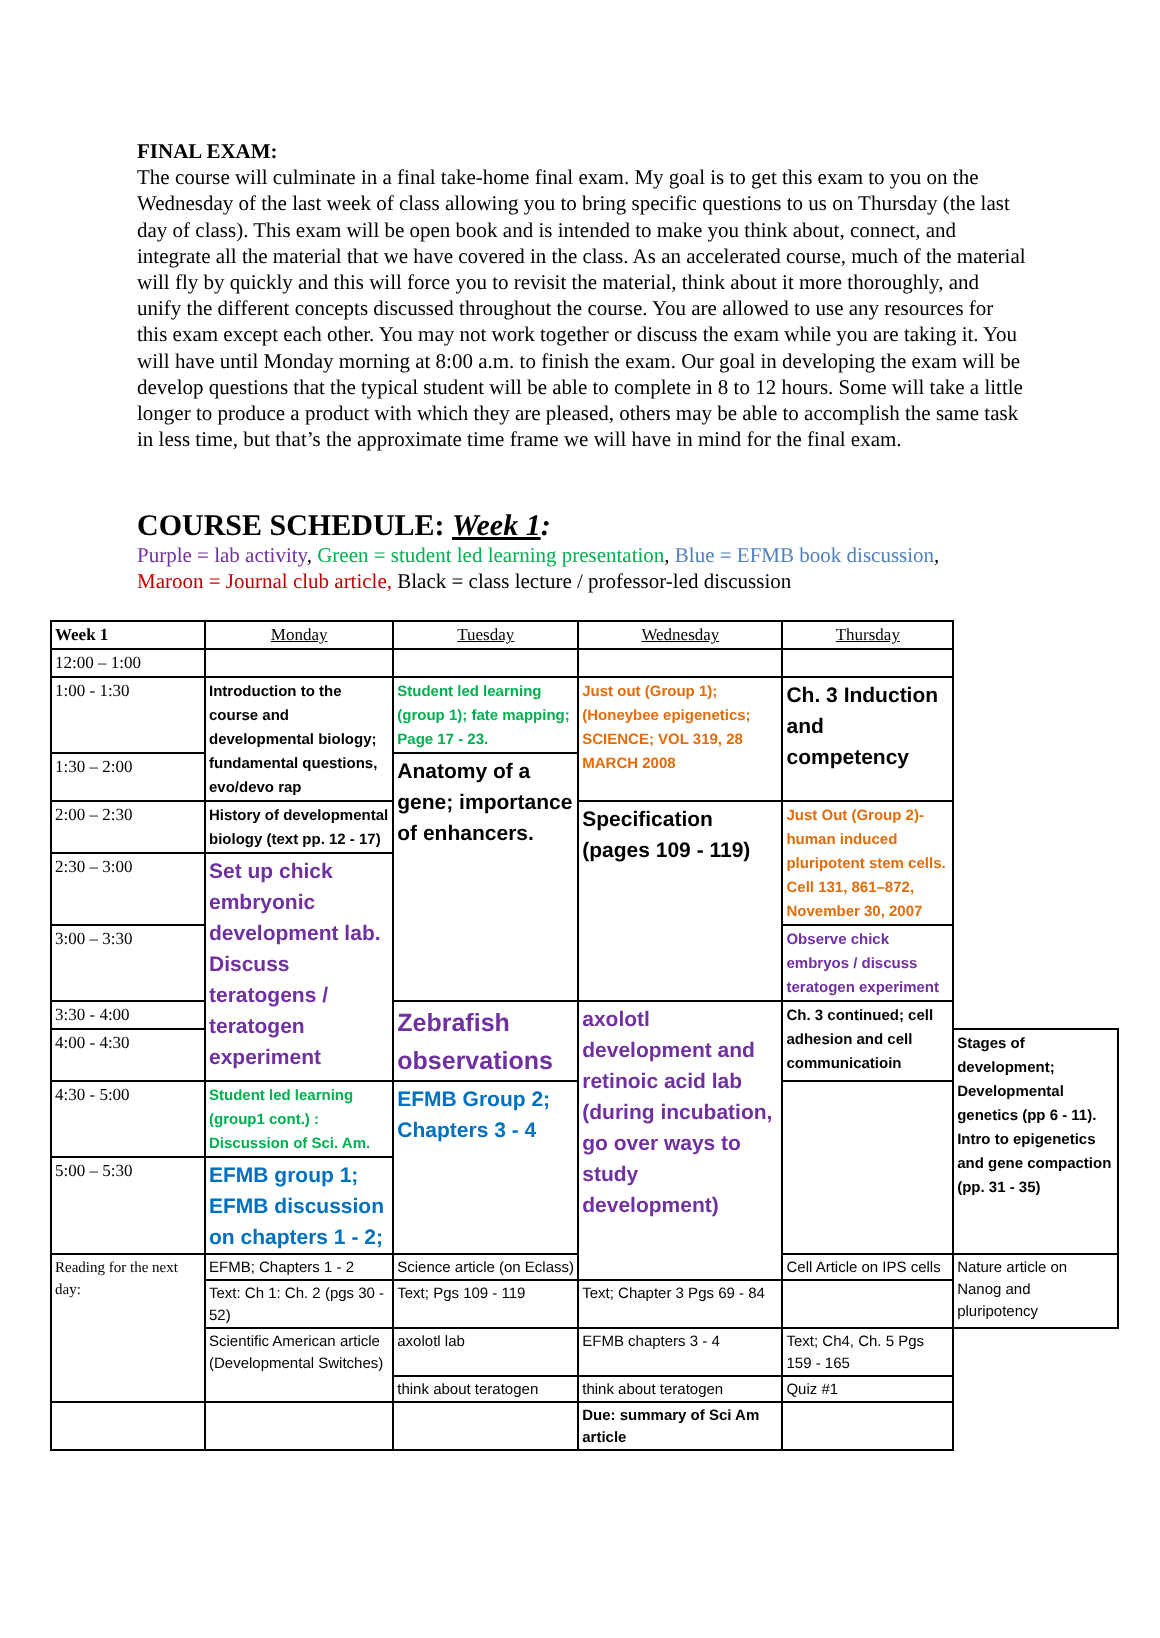FINAL EXAM:
The course will culminate in a final take-home final exam. My goal is to get this exam to you on the Wednesday of the last week of class allowing you to bring specific questions to us on Thursday (the last day of class). This exam will be open book and is intended to make you think about, connect, and integrate all the material that we have covered in the class. As an accelerated course, much of the material will fly by quickly and this will force you to revisit the material, think about it more thoroughly, and unify the different concepts discussed throughout the course. You are allowed to use any resources for this exam except each other. You may not work together or discuss the exam while you are taking it. You will have until Monday morning at 8:00 a.m. to finish the exam. Our goal in developing the exam will be develop questions that the typical student will be able to complete in 8 to 12 hours. Some will take a little longer to produce a product with which they are pleased, others may be able to accomplish the same task in less time, but that’s the approximate time frame we will have in mind for the final exam.
COURSE SCHEDULE: Week 1:
Purple = lab activity, Green = student led learning presentation, Blue = EFMB book discussion,
Maroon = Journal club article, Black = class lecture / professor-led discussion
| Week 1 | Monday | Tuesday | Wednesday | Thursday | |
| 12:00 – 1:00 | | | | | |
| 1:00 - 1:30 | Introduction to the course and developmental biology; fundamental questions, evo/devo rap | Student led learning (group 1); fate mapping; Page 17 - 23. | Just out (Group 1); (Honeybee epigenetics; SCIENCE; VOL 319, 28 MARCH 2008 | Ch. 3 Induction and competency | |
| 1:30 – 2:00 | | Anatomy of a gene; importance of enhancers. | | | |
| 2:00 – 2:30 | History of developmental biology (text pp. 12 - 17) | | Specification (pages 109 - 119) | Just Out (Group 2)- human induced pluripotent stem cells. Cell 131, 861–872, November 30, 2007 | |
| 2:30 – 3:00 | Set up chick embryonic development lab. Discuss teratogens / teratogen experiment | | | | |
| 3:00 – 3:30 | | | | Observe chick embryos / discuss teratogen experiment | |
| 3:30 - 4:00 | | Zebrafish observations | axolotl development and retinoic acid lab (during incubation, go over ways to study development) | Ch. 3 continued; cell adhesion and cell communicatioin | |
| 4:00 - 4:30 | | | | | Stages of development; Developmental genetics (pp 6 - 11). Intro to epigenetics and gene compaction (pp. 31 - 35) |
| 4:30 - 5:00 | Student led learning (group1 cont.) : Discussion of Sci. Am. | EFMB Group 2; Chapters 3 - 4 | | | |
| 5:00 – 5:30 | EFMB group 1; EFMB discussion on chapters 1 - 2; | | | | |
| Reading for the next day: | EFMB; Chapters 1 - 2 | Science article (on Eclass) | | Cell Article on IPS cells | Nature article on Nanog and pluripotency |
| | Text: Ch 1: Ch. 2 (pgs 30 - 52) | Text; Pgs 109 - 119 | Text; Chapter 3 Pgs 69 - 84 | | |
| | Scientific American article (Developmental Switches) | axolotl lab | EFMB chapters 3 - 4 | Text; Ch4, Ch. 5 Pgs 159 - 165 | |
| | | think about teratogen | think about teratogen | Quiz #1 | |
| | | | Due: summary of Sci Am article | | |